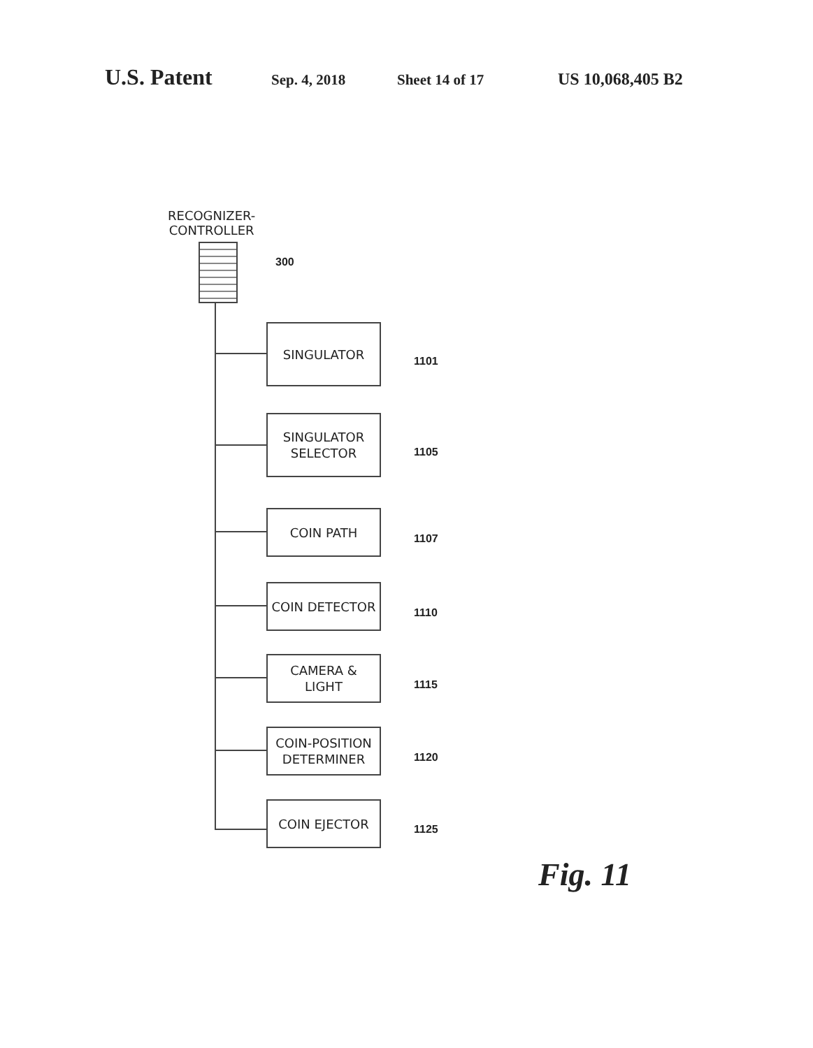U.S. Patent Sep. 4, 2018 Sheet 14 of 17 US 10,068,405 B2
RECOGNIZER-
CONTROLLER
300
SINGULATOR
1101
SINGULATOR
SELECTOR
1105
COIN PATH
1107
COIN DETECTOR
1110
CAMERA &
LIGHT
1115
COIN-POSITION
DETERMINER
1120
COIN EJECTOR
1125
Fig. 11